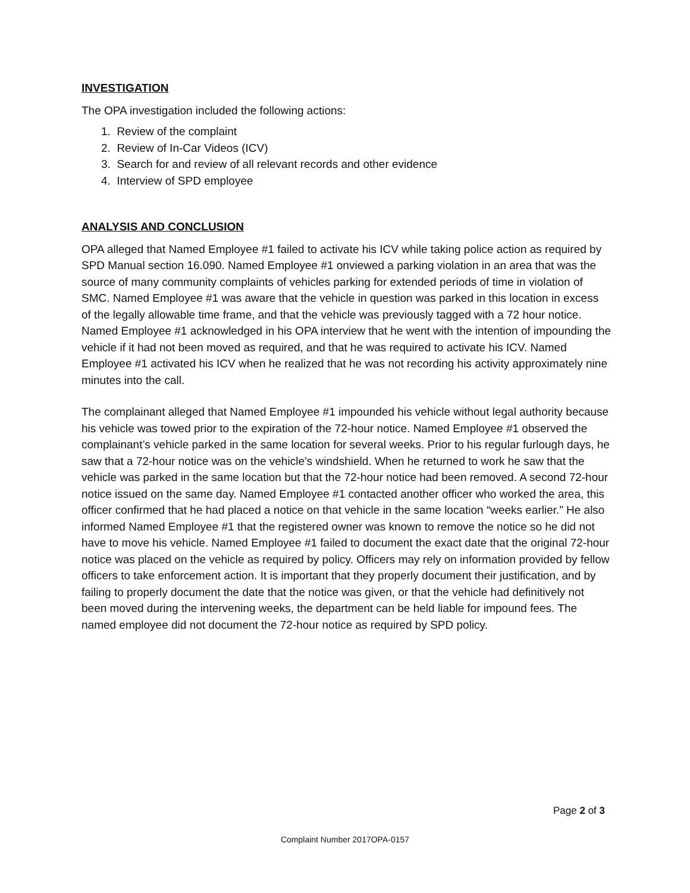INVESTIGATION
The OPA investigation included the following actions:
1. Review of the complaint
2. Review of In-Car Videos (ICV)
3. Search for and review of all relevant records and other evidence
4. Interview of SPD employee
ANALYSIS AND CONCLUSION
OPA alleged that Named Employee #1 failed to activate his ICV while taking police action as required by SPD Manual section 16.090. Named Employee #1 onviewed a parking violation in an area that was the source of many community complaints of vehicles parking for extended periods of time in violation of SMC. Named Employee #1 was aware that the vehicle in question was parked in this location in excess of the legally allowable time frame, and that the vehicle was previously tagged with a 72 hour notice. Named Employee #1 acknowledged in his OPA interview that he went with the intention of impounding the vehicle if it had not been moved as required, and that he was required to activate his ICV. Named Employee #1 activated his ICV when he realized that he was not recording his activity approximately nine minutes into the call.
The complainant alleged that Named Employee #1 impounded his vehicle without legal authority because his vehicle was towed prior to the expiration of the 72-hour notice. Named Employee #1 observed the complainant’s vehicle parked in the same location for several weeks. Prior to his regular furlough days, he saw that a 72-hour notice was on the vehicle’s windshield. When he returned to work he saw that the vehicle was parked in the same location but that the 72-hour notice had been removed. A second 72-hour notice issued on the same day. Named Employee #1 contacted another officer who worked the area, this officer confirmed that he had placed a notice on that vehicle in the same location “weeks earlier.” He also informed Named Employee #1 that the registered owner was known to remove the notice so he did not have to move his vehicle. Named Employee #1 failed to document the exact date that the original 72-hour notice was placed on the vehicle as required by policy. Officers may rely on information provided by fellow officers to take enforcement action. It is important that they properly document their justification, and by failing to properly document the date that the notice was given, or that the vehicle had definitively not been moved during the intervening weeks, the department can be held liable for impound fees. The named employee did not document the 72-hour notice as required by SPD policy.
Page 2 of 3
Complaint Number 2017OPA-0157